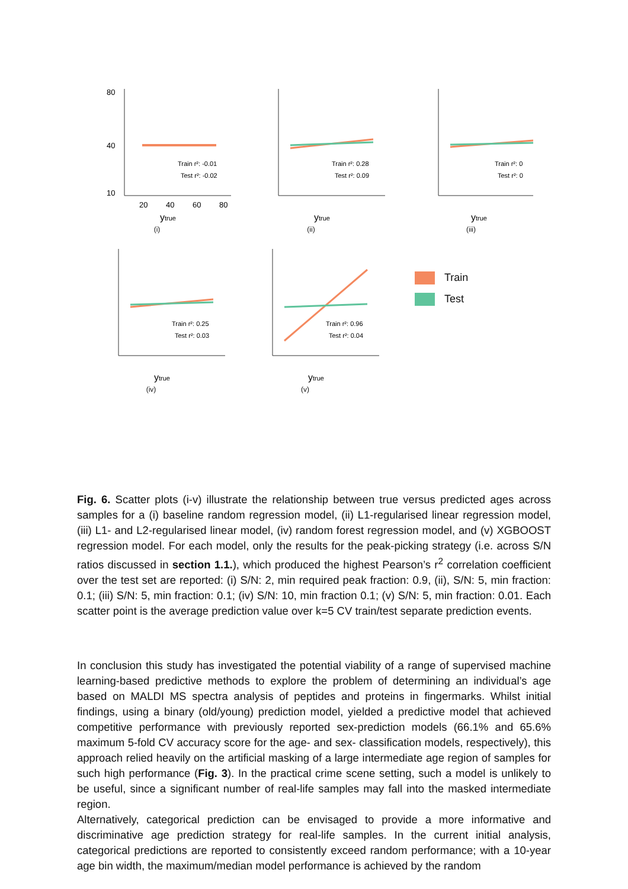80
40
10
20
40
60
80
Train r²: -0.01
Test r²: -0.02
ytrue
(i)
Train r²: 0.28
Test r²: 0.09
ytrue
(ii)
Train r²: 0
Test r²: 0
ytrue
(iii)
Train r²: 0.25
Test r²: 0.03
ytrue
(iv)
Train r²: 0.96
Test r²: 0.04
ytrue
(v)
Train
Test
Fig. 6. Scatter plots (i-v) illustrate the relationship between true versus predicted ages across samples for a (i) baseline random regression model, (ii) L1-regularised linear regression model, (iii) L1- and L2-regularised linear model, (iv) random forest regression model, and (v) XGBOOST regression model. For each model, only the results for the peak-picking strategy (i.e. across S/N ratios discussed in section 1.1.), which produced the highest Pearson’s r<sup>2</sup> correlation coefficient over the test set are reported: (i) S/N: 2, min required peak fraction: 0.9, (ii), S/N: 5, min fraction: 0.1; (iii) S/N: 5, min fraction: 0.1; (iv) S/N: 10, min fraction 0.1; (v) S/N: 5, min fraction: 0.01. Each scatter point is the average prediction value over k=5 CV train/test separate prediction events.
In conclusion this study has investigated the potential viability of a range of supervised machine learning-based predictive methods to explore the problem of determining an individual’s age based on MALDI MS spectra analysis of peptides and proteins in fingermarks. Whilst initial findings, using a binary (old/young) prediction model, yielded a predictive model that achieved competitive performance with previously reported sex-prediction models (66.1% and 65.6% maximum 5-fold CV accuracy score for the age- and sex- classification models, respectively), this approach relied heavily on the artificial masking of a large intermediate age region of samples for such high performance (Fig. 3). In the practical crime scene setting, such a model is unlikely to be useful, since a significant number of real-life samples may fall into the masked intermediate region.
Alternatively, categorical prediction can be envisaged to provide a more informative and discriminative age prediction strategy for real-life samples. In the current initial analysis, categorical predictions are reported to consistently exceed random performance; with a 10-year age bin width, the maximum/median model performance is achieved by the random